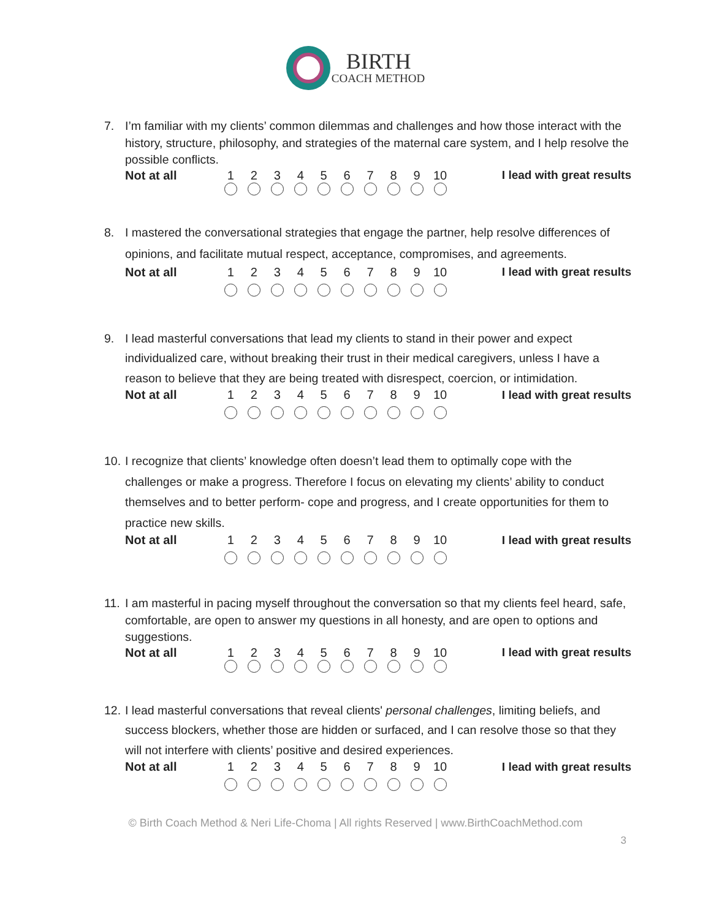BIRTH
COACH METHOD
7. I’m familiar with my clients’ common dilemmas and challenges and how those interact with the history, structure, philosophy, and strategies of the maternal care system, and I help resolve the possible conflicts.
| Not at all | 1 | 2 | 3 | 4 | 5 | 6 | 7 | 8 | 9 | 10 | I lead with great results |
8. I mastered the conversational strategies that engage the partner, help resolve differences of opinions, and facilitate mutual respect, acceptance, compromises, and agreements.
| Not at all | 1 | 2 | 3 | 4 | 5 | 6 | 7 | 8 | 9 | 10 | I lead with great results |
9. I lead masterful conversations that lead my clients to stand in their power and expect individualized care, without breaking their trust in their medical caregivers, unless I have a reason to believe that they are being treated with disrespect, coercion, or intimidation.
| Not at all | 1 | 2 | 3 | 4 | 5 | 6 | 7 | 8 | 9 | 10 | I lead with great results |
10. I recognize that clients’ knowledge often doesn’t lead them to optimally cope with the challenges or make a progress. Therefore I focus on elevating my clients’ ability to conduct themselves and to better perform- cope and progress, and I create opportunities for them to practice new skills.
| Not at all | 1 | 2 | 3 | 4 | 5 | 6 | 7 | 8 | 9 | 10 | I lead with great results |
11. I am masterful in pacing myself throughout the conversation so that my clients feel heard, safe, comfortable, are open to answer my questions in all honesty, and are open to options and suggestions.
| Not at all | 1 | 2 | 3 | 4 | 5 | 6 | 7 | 8 | 9 | 10 | I lead with great results |
12. I lead masterful conversations that reveal clients' personal challenges, limiting beliefs, and success blockers, whether those are hidden or surfaced, and I can resolve those so that they will not interfere with clients’ positive and desired experiences.
| Not at all | 1 | 2 | 3 | 4 | 5 | 6 | 7 | 8 | 9 | 10 | I lead with great results |
© Birth Coach Method & Neri Life-Choma | All rights Reserved | www.BirthCoachMethod.com
3